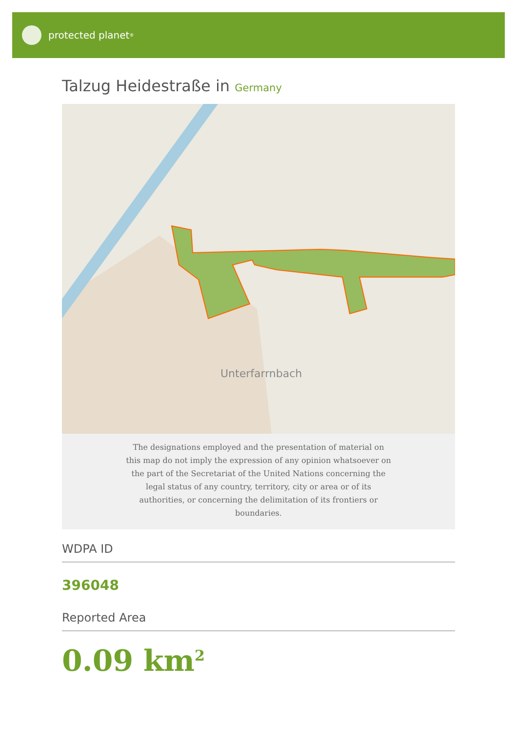protected planet<sup>®</sup>
Talzug Heidestraße in Germany
Unterfarrnbach
The designations employed and the presentation of material on this map do not imply the expression of any opinion whatsoever on the part of the Secretariat of the United Nations concerning the legal status of any country, territory, city or area or of its authorities, or concerning the delimitation of its frontiers or boundaries.
WDPA ID
396048
Reported Area
0.09 km<sup>2</sup>